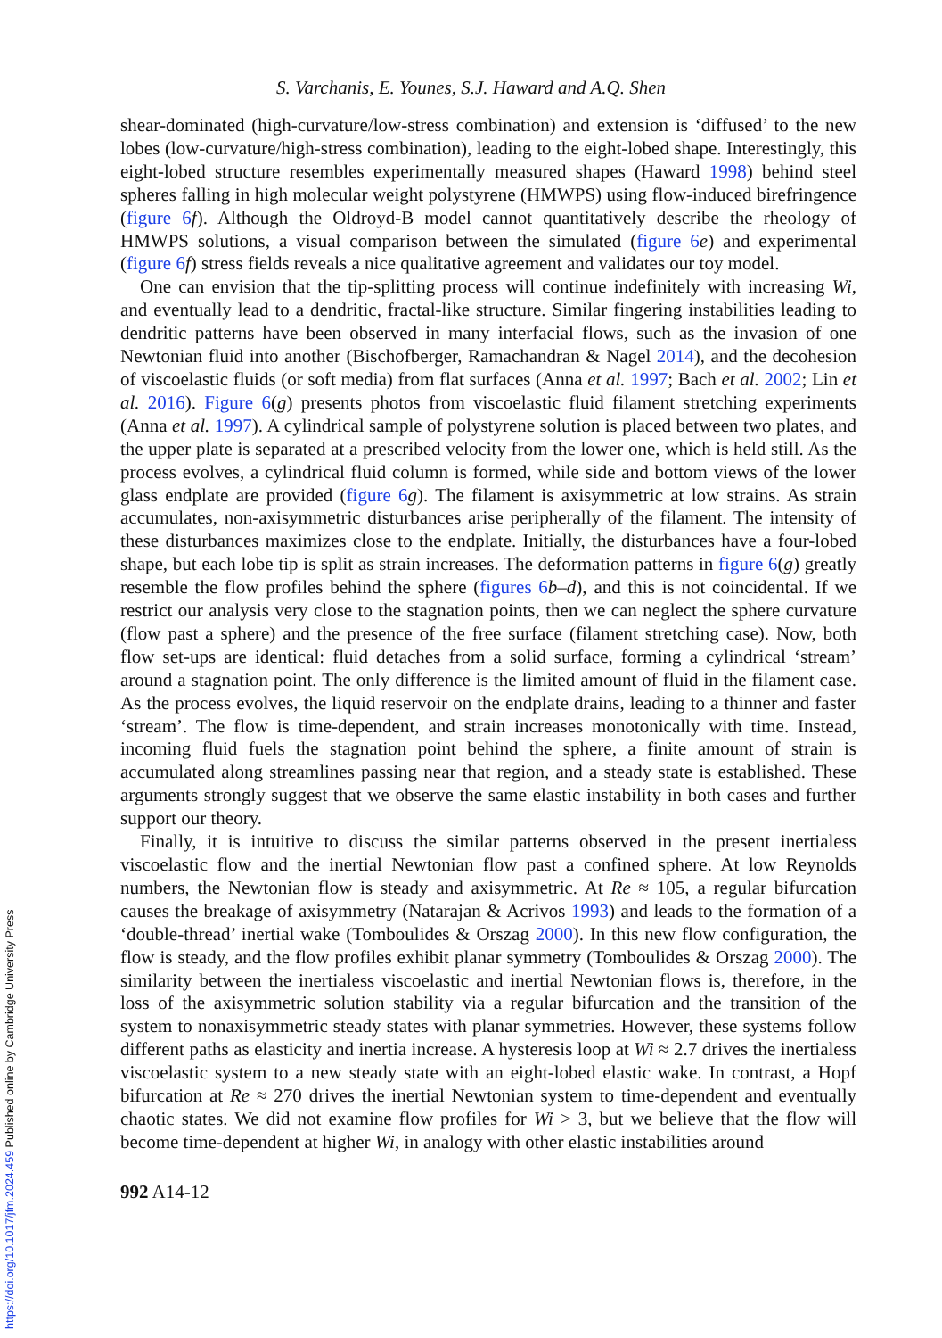S. Varchanis, E. Younes, S.J. Haward and A.Q. Shen
shear-dominated (high-curvature/low-stress combination) and extension is ‘diffused’ to the new lobes (low-curvature/high-stress combination), leading to the eight-lobed shape. Interestingly, this eight-lobed structure resembles experimentally measured shapes (Haward 1998) behind steel spheres falling in high molecular weight polystyrene (HMWPS) using flow-induced birefringence (figure 6 f). Although the Oldroyd-B model cannot quantitatively describe the rheology of HMWPS solutions, a visual comparison between the simulated (figure 6 e) and experimental (figure 6 f) stress fields reveals a nice qualitative agreement and validates our toy model.
One can envision that the tip-splitting process will continue indefinitely with increasing Wi, and eventually lead to a dendritic, fractal-like structure. Similar fingering instabilities leading to dendritic patterns have been observed in many interfacial flows, such as the invasion of one Newtonian fluid into another (Bischofberger, Ramachandran & Nagel 2014), and the decohesion of viscoelastic fluids (or soft media) from flat surfaces (Anna et al. 1997; Bach et al. 2002; Lin et al. 2016). Figure 6(g) presents photos from viscoelastic fluid filament stretching experiments (Anna et al. 1997). A cylindrical sample of polystyrene solution is placed between two plates, and the upper plate is separated at a prescribed velocity from the lower one, which is held still. As the process evolves, a cylindrical fluid column is formed, while side and bottom views of the lower glass endplate are provided (figure 6 g). The filament is axisymmetric at low strains. As strain accumulates, non-axisymmetric disturbances arise peripherally of the filament. The intensity of these disturbances maximizes close to the endplate. Initially, the disturbances have a four-lobed shape, but each lobe tip is split as strain increases. The deformation patterns in figure 6(g) greatly resemble the flow profiles behind the sphere (figures 6 b–d), and this is not coincidental. If we restrict our analysis very close to the stagnation points, then we can neglect the sphere curvature (flow past a sphere) and the presence of the free surface (filament stretching case). Now, both flow set-ups are identical: fluid detaches from a solid surface, forming a cylindrical ‘stream’ around a stagnation point. The only difference is the limited amount of fluid in the filament case. As the process evolves, the liquid reservoir on the endplate drains, leading to a thinner and faster ‘stream’. The flow is time-dependent, and strain increases monotonically with time. Instead, incoming fluid fuels the stagnation point behind the sphere, a finite amount of strain is accumulated along streamlines passing near that region, and a steady state is established. These arguments strongly suggest that we observe the same elastic instability in both cases and further support our theory.
Finally, it is intuitive to discuss the similar patterns observed in the present inertialess viscoelastic flow and the inertial Newtonian flow past a confined sphere. At low Reynolds numbers, the Newtonian flow is steady and axisymmetric. At Re ≈ 105, a regular bifurcation causes the breakage of axisymmetry (Natarajan & Acrivos 1993) and leads to the formation of a ‘double-thread’ inertial wake (Tomboulides & Orszag 2000). In this new flow configuration, the flow is steady, and the flow profiles exhibit planar symmetry (Tomboulides & Orszag 2000). The similarity between the inertialess viscoelastic and inertial Newtonian flows is, therefore, in the loss of the axisymmetric solution stability via a regular bifurcation and the transition of the system to nonaxisymmetric steady states with planar symmetries. However, these systems follow different paths as elasticity and inertia increase. A hysteresis loop at Wi ≈ 2.7 drives the inertialess viscoelastic system to a new steady state with an eight-lobed elastic wake. In contrast, a Hopf bifurcation at Re ≈ 270 drives the inertial Newtonian system to time-dependent and eventually chaotic states. We did not examine flow profiles for Wi > 3, but we believe that the flow will become time-dependent at higher Wi, in analogy with other elastic instabilities around
992 A14-12
https://doi.org/10.1017/jfm.2024.459 Published online by Cambridge University Press